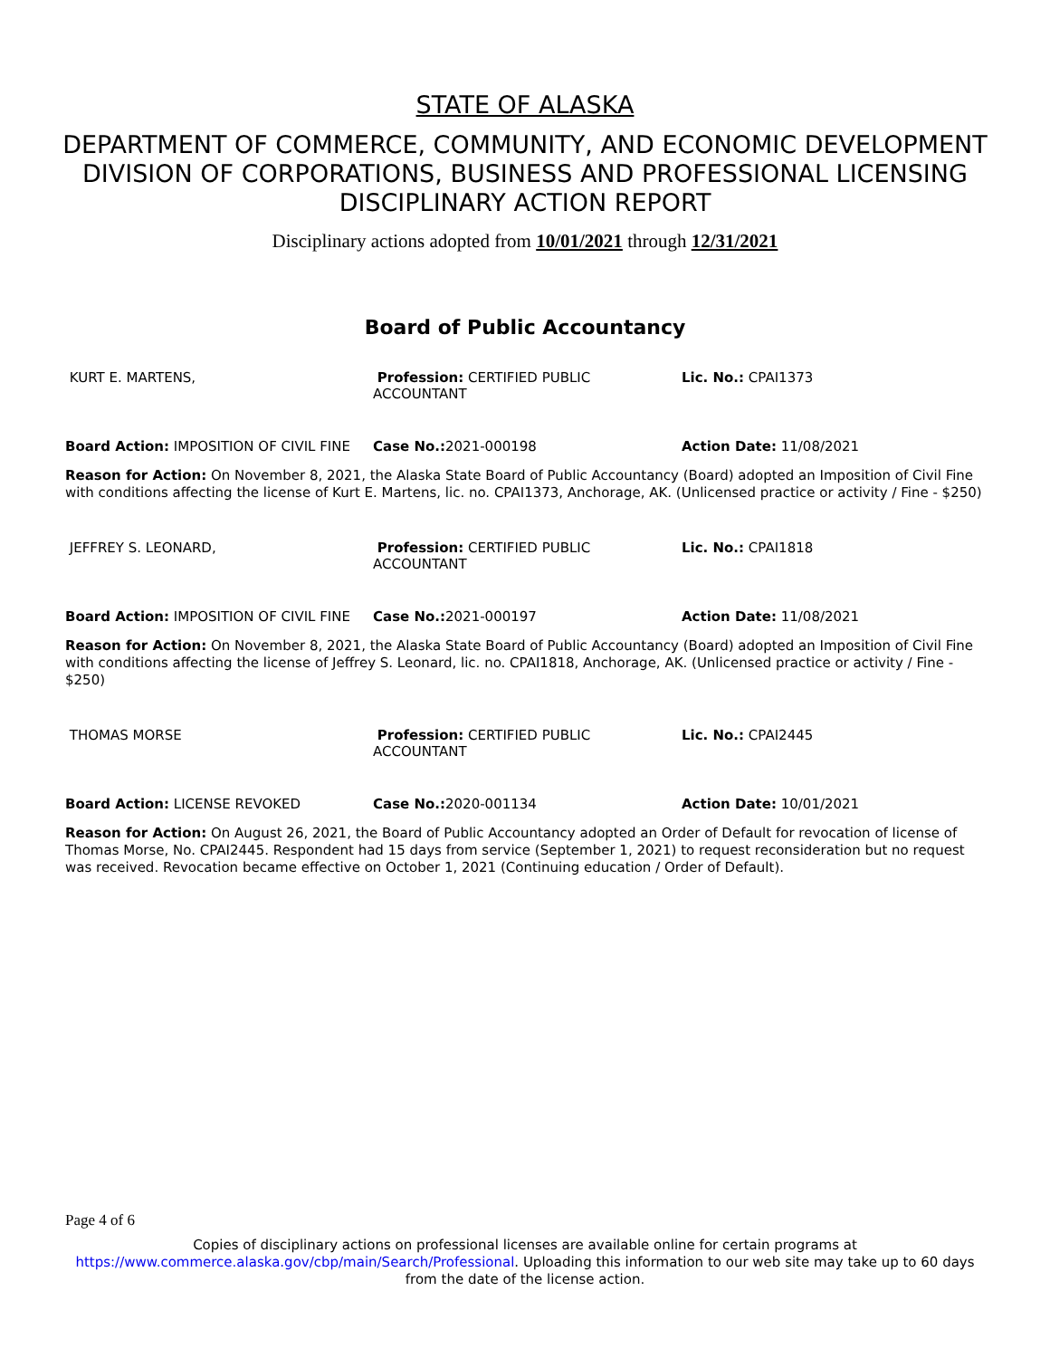STATE OF ALASKA
DEPARTMENT OF COMMERCE, COMMUNITY, AND ECONOMIC DEVELOPMENT
DIVISION OF CORPORATIONS, BUSINESS AND PROFESSIONAL LICENSING
DISCIPLINARY ACTION REPORT
Disciplinary actions adopted from 10/01/2021 through 12/31/2021
Board of Public Accountancy
KURT E. MARTENS, Profession: CERTIFIED PUBLIC ACCOUNTANT
Lic. No.: CPAI1373
Board Action: IMPOSITION OF CIVIL FINE
Case No.: 2021-000198 Action Date: 11/08/2021
Reason for Action: On November 8, 2021, the Alaska State Board of Public Accountancy (Board) adopted an Imposition of Civil Fine with conditions affecting the license of Kurt E. Martens, lic. no. CPAI1373, Anchorage, AK. (Unlicensed practice or activity / Fine - $250)
JEFFREY S. LEONARD, Profession: CERTIFIED PUBLIC ACCOUNTANT
Lic. No.: CPAI1818
Board Action: IMPOSITION OF CIVIL FINE
Case No.: 2021-000197 Action Date: 11/08/2021
Reason for Action: On November 8, 2021, the Alaska State Board of Public Accountancy (Board) adopted an Imposition of Civil Fine with conditions affecting the license of Jeffrey S. Leonard, lic. no. CPAI1818, Anchorage, AK. (Unlicensed practice or activity / Fine - $250)
THOMAS MORSE Profession: CERTIFIED PUBLIC ACCOUNTANT
Lic. No.: CPAI2445
Board Action: LICENSE REVOKED Case No.: 2020-001134 Action Date: 10/01/2021
Reason for Action: On August 26, 2021, the Board of Public Accountancy adopted an Order of Default for revocation of license of Thomas Morse, No. CPAI2445. Respondent had 15 days from service (September 1, 2021) to request reconsideration but no request was received. Revocation became effective on October 1, 2021 (Continuing education / Order of Default).
Page 4 of 6
Copies of disciplinary actions on professional licenses are available online for certain programs at https://www.commerce.alaska.gov/cbp/main/Search/Professional. Uploading this information to our web site may take up to 60 days from the date of the license action.